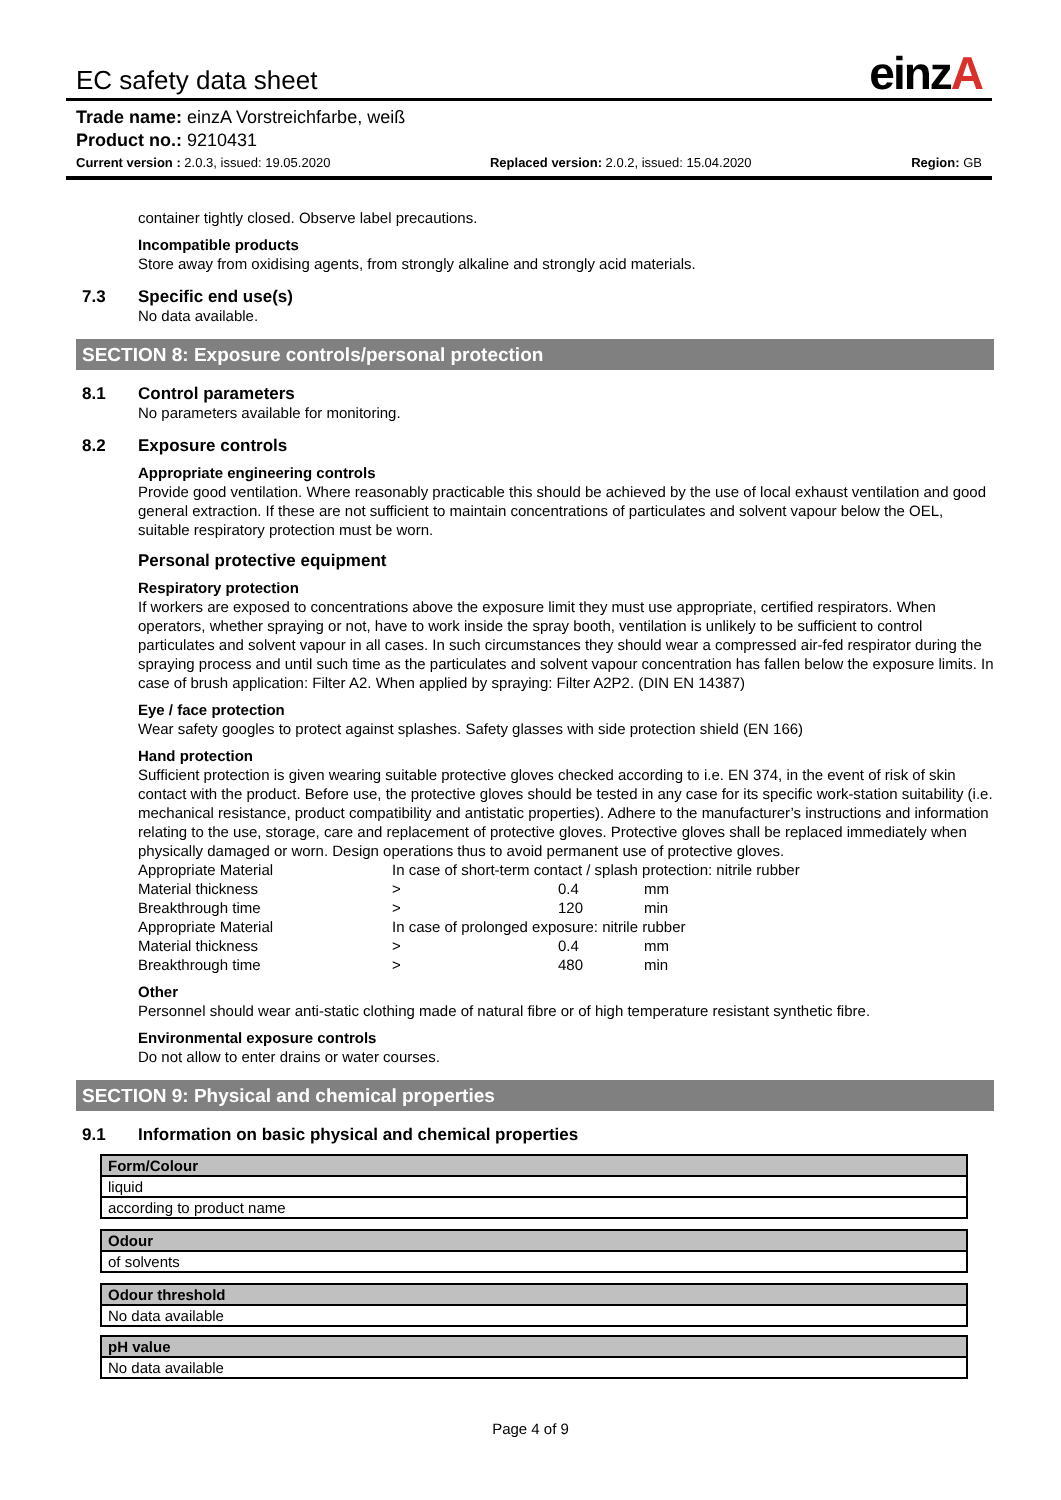EC safety data sheet einzA
Trade name: einzA Vorstreichfarbe, weiß
Product no.: 9210431
Current version : 2.0.3, issued: 19.05.2020 Replaced version: 2.0.2, issued: 15.04.2020 Region: GB
container tightly closed. Observe label precautions.
Incompatible products
Store away from oxidising agents, from strongly alkaline and strongly acid materials.
7.3 Specific end use(s)
No data available.
SECTION 8: Exposure controls/personal protection
8.1 Control parameters
No parameters available for monitoring.
8.2 Exposure controls
Appropriate engineering controls
Provide good ventilation. Where reasonably practicable this should be achieved by the use of local exhaust ventilation and good general extraction. If these are not sufficient to maintain concentrations of particulates and solvent vapour below the OEL, suitable respiratory protection must be worn.
Personal protective equipment
Respiratory protection
If workers are exposed to concentrations above the exposure limit they must use appropriate, certified respirators. When operators, whether spraying or not, have to work inside the spray booth, ventilation is unlikely to be sufficient to control particulates and solvent vapour in all cases. In such circumstances they should wear a compressed air-fed respirator during the spraying process and until such time as the particulates and solvent vapour concentration has fallen below the exposure limits. In case of brush application: Filter A2. When applied by spraying: Filter A2P2. (DIN EN 14387)
Eye / face protection
Wear safety googles to protect against splashes. Safety glasses with side protection shield (EN 166)
Hand protection
Sufficient protection is given wearing suitable protective gloves checked according to i.e. EN 374, in the event of risk of skin contact with the product. Before use, the protective gloves should be tested in any case for its specific work-station suitability (i.e. mechanical resistance, product compatibility and antistatic properties). Adhere to the manufacturer’s instructions and information relating to the use, storage, care and replacement of protective gloves. Protective gloves shall be replaced immediately when physically damaged or worn. Design operations thus to avoid permanent use of protective gloves.
| Appropriate Material | In case of short-term contact / splash protection: nitrile rubber | | |
| Material thickness | > | 0.4 | mm |
| Breakthrough time | > | 120 | min |
| Appropriate Material | In case of prolonged exposure: nitrile rubber | | |
| Material thickness | > | 0.4 | mm |
| Breakthrough time | > | 480 | min |
Other
Personnel should wear anti-static clothing made of natural fibre or of high temperature resistant synthetic fibre.
Environmental exposure controls
Do not allow to enter drains or water courses.
SECTION 9: Physical and chemical properties
9.1 Information on basic physical and chemical properties
| Form/Colour |
| --- |
| liquid |
| according to product name |
| Odour |
| --- |
| of solvents |
| Odour threshold |
| --- |
| No data available |
| pH value |
| --- |
| No data available |
Page 4 of 9